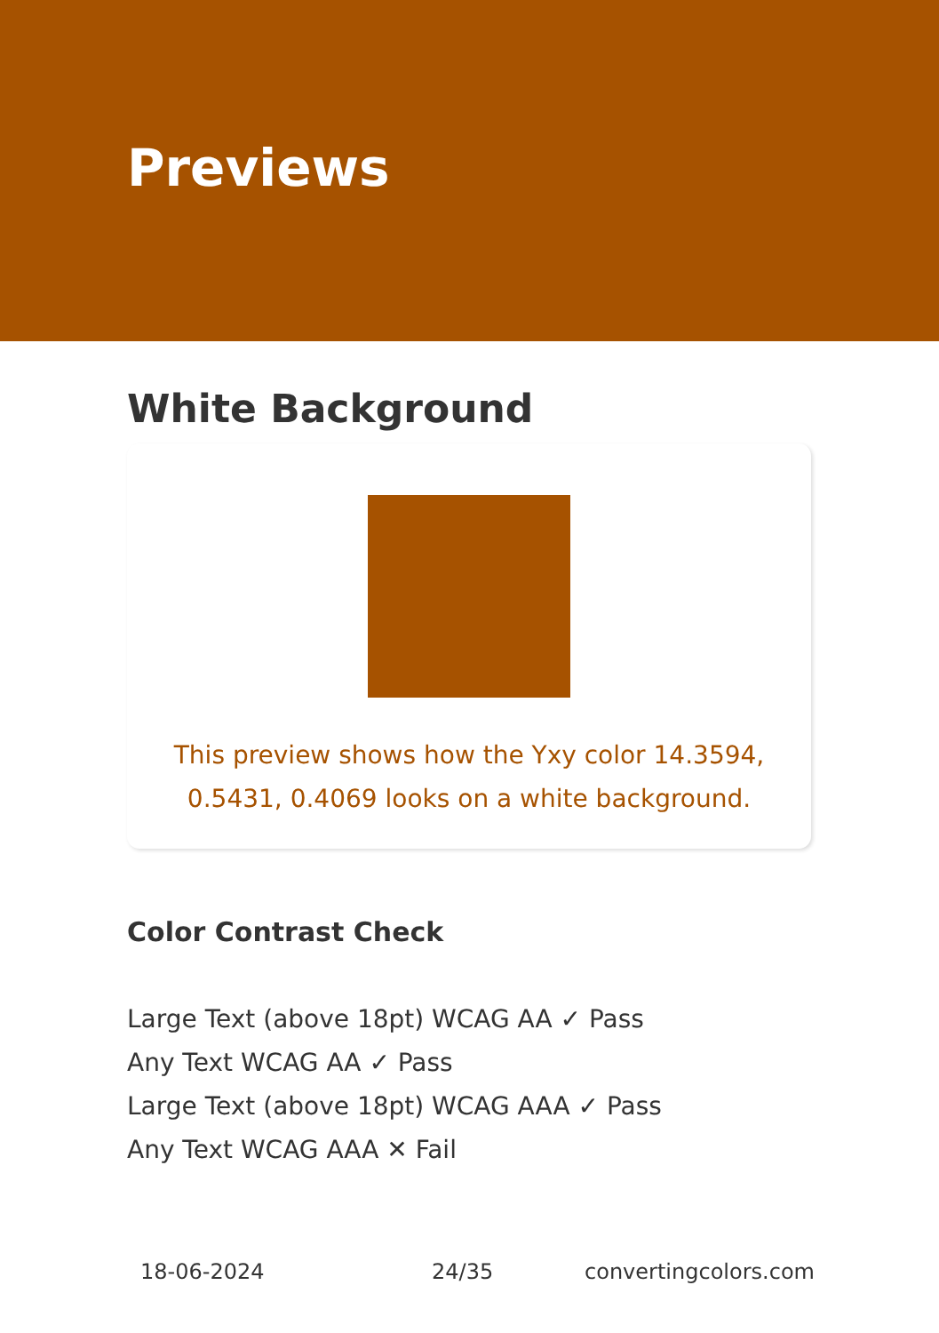Previews
White Background
This preview shows how the Yxy color 14.3594, 0.5431, 0.4069 looks on a white background.
Color Contrast Check
Large Text (above 18pt) WCAG AA ✓ Pass
Any Text WCAG AA ✓ Pass
Large Text (above 18pt) WCAG AAA ✓ Pass
Any Text WCAG AAA ✕ Fail
18-06-2024 24/35 convertingcolors.com